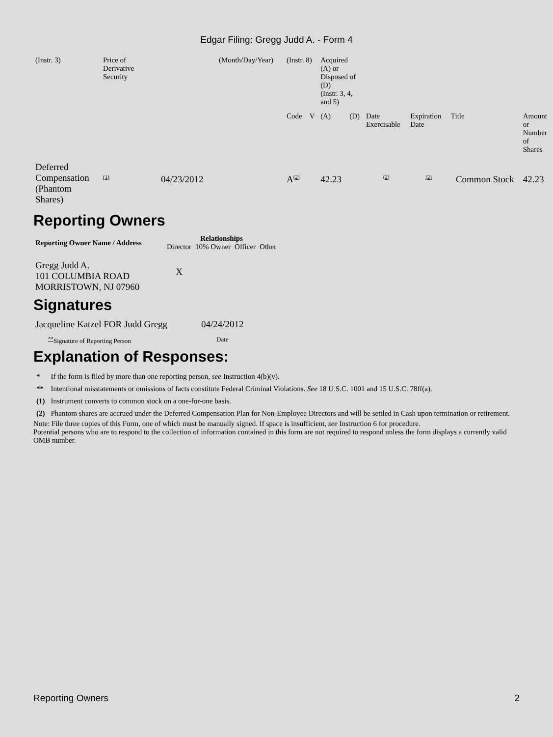Edgar Filing: Gregg Judd A. - Form 4
| (Instr. 3) | Price of Derivative Security | | (Month/Day/Year) | (Instr. 8) | | Acquired (A) or Disposed of (D) (Instr. 3, 4, and 5) | | | | | |
| | | | | Code | V | (A) | (D) | Date Exercisable | Expiration Date | Title | Amount or Number of Shares |
| Deferred Compensation (Phantom Shares) | <sup>(1)</sup> | 04/23/2012 | | A<sup>(2)</sup> | | 42.23 | | <sup>(2)</sup> | <sup>(2)</sup> | Common Stock | 42.23 |
Reporting Owners
| Reporting Owner Name / Address | Relationships | | | |
| --- | --- | --- | --- | --- |
| | Director | 10% Owner | Officer | Other |
| Gregg Judd A. 101 COLUMBIA ROAD MORRISTOWN, NJ 07960 | X | | | |
Signatures
| Jacqueline Katzel FOR Judd Gregg | 04/24/2012 |
| <sup>**</sup> Signature of Reporting Person | Date |
Explanation of Responses:
| * | If the form is filed by more than one reporting person, see Instruction 4(b)(v). |
| ** | Intentional misstatements or omissions of facts constitute Federal Criminal Violations. See 18 U.S.C. 1001 and 15 U.S.C. 78ff(a). |
| (1) | Instrument converts to common stock on a one-for-one basis. |
| (2) | Phantom shares are accrued under the Deferred Compensation Plan for Non-Employee Directors and will be settled in Cash upon termination or retirement. |
Note: File three copies of this Form, one of which must be manually signed. If space is insufficient, see Instruction 6 for procedure.
Potential persons who are to respond to the collection of information contained in this form are not required to respond unless the form displays a currently valid OMB number.
Reporting Owners 2